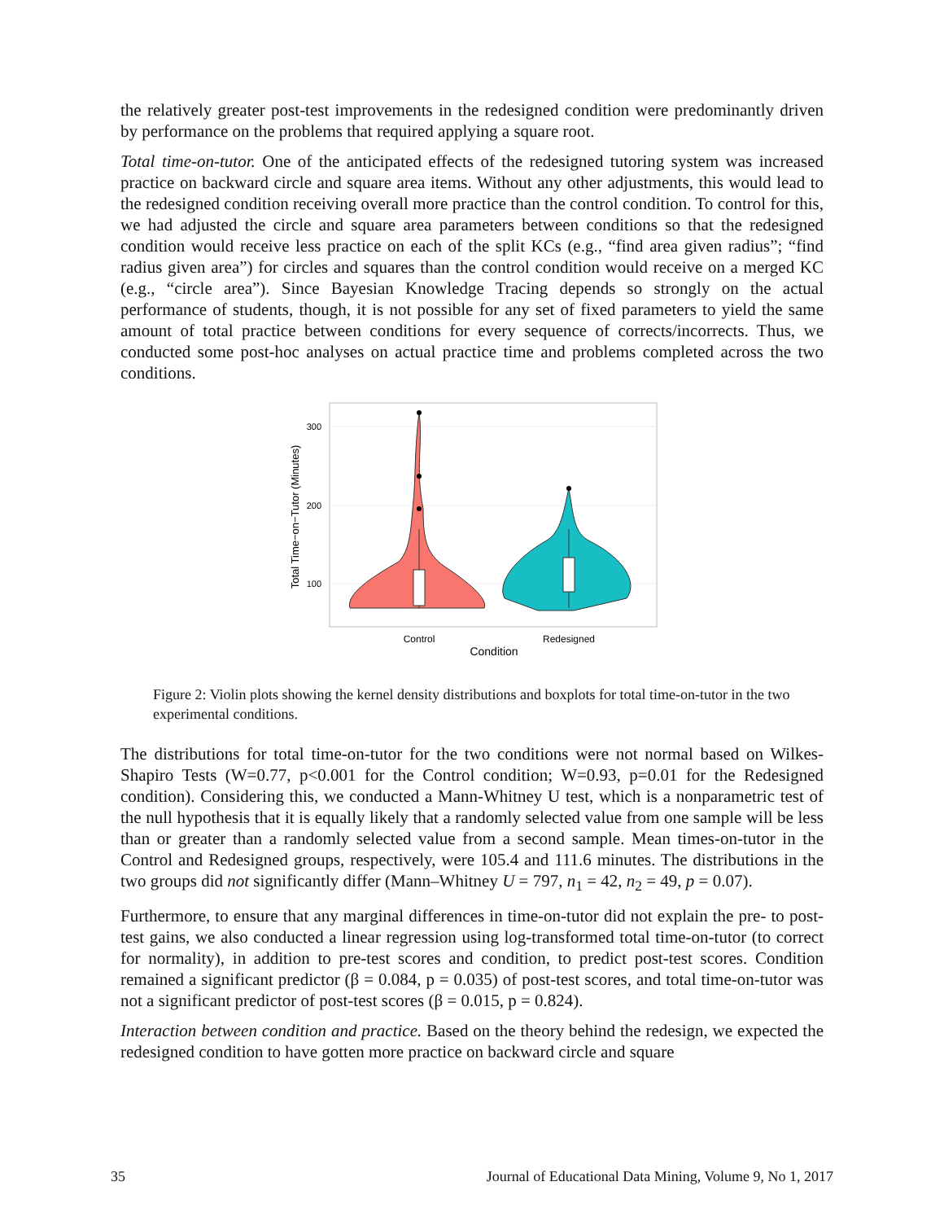the relatively greater post-test improvements in the redesigned condition were predominantly driven by performance on the problems that required applying a square root.
Total time-on-tutor. One of the anticipated effects of the redesigned tutoring system was increased practice on backward circle and square area items. Without any other adjustments, this would lead to the redesigned condition receiving overall more practice than the control condition. To control for this, we had adjusted the circle and square area parameters between conditions so that the redesigned condition would receive less practice on each of the split KCs (e.g., “find area given radius”; “find radius given area”) for circles and squares than the control condition would receive on a merged KC (e.g., “circle area”). Since Bayesian Knowledge Tracing depends so strongly on the actual performance of students, though, it is not possible for any set of fixed parameters to yield the same amount of total practice between conditions for every sequence of corrects/incorrects. Thus, we conducted some post-hoc analyses on actual practice time and problems completed across the two conditions.
300
200
100
Control
Redesigned
Condition
Total Time−on−Tutor (Minutes)
Figure 2: Violin plots showing the kernel density distributions and boxplots for total time-on-tutor in the two experimental conditions.
The distributions for total time-on-tutor for the two conditions were not normal based on Wilkes-Shapiro Tests (W=0.77, p<0.001 for the Control condition; W=0.93, p=0.01 for the Redesigned condition). Considering this, we conducted a Mann-Whitney U test, which is a nonparametric test of the null hypothesis that it is equally likely that a randomly selected value from one sample will be less than or greater than a randomly selected value from a second sample. Mean times-on-tutor in the Control and Redesigned groups, respectively, were 105.4 and 111.6 minutes. The distributions in the two groups did not significantly differ (Mann–Whitney U = 797, n<sub>1</sub> = 42, n<sub>2</sub> = 49, p = 0.07).
Furthermore, to ensure that any marginal differences in time-on-tutor did not explain the pre- to post-test gains, we also conducted a linear regression using log-transformed total time-on-tutor (to correct for normality), in addition to pre-test scores and condition, to predict post-test scores. Condition remained a significant predictor (β = 0.084, p = 0.035) of post-test scores, and total time-on-tutor was not a significant predictor of post-test scores (β = 0.015, p = 0.824).
Interaction between condition and practice. Based on the theory behind the redesign, we expected the redesigned condition to have gotten more practice on backward circle and square
35 Journal of Educational Data Mining, Volume 9, No 1, 2017